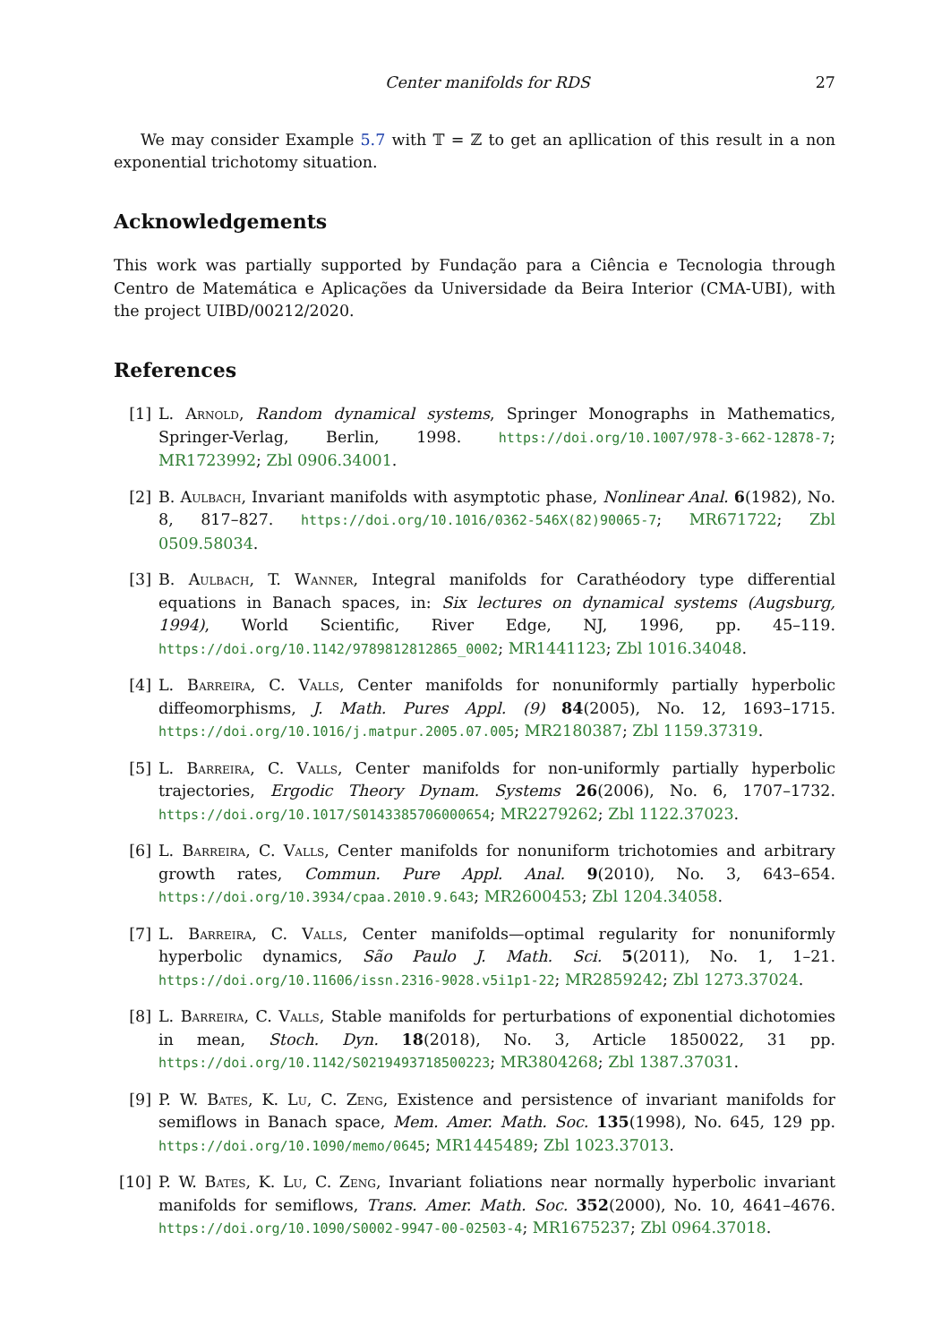Center manifolds for RDS 27
We may consider Example 5.7 with 𝕋 = ℤ to get an apllication of this result in a non exponential trichotomy situation.
Acknowledgements
This work was partially supported by Fundação para a Ciência e Tecnologia through Centro de Matemática e Aplicações da Universidade da Beira Interior (CMA-UBI), with the project UIBD/00212/2020.
References
[1] L. Arnold, Random dynamical systems, Springer Monographs in Mathematics, Springer-Verlag, Berlin, 1998. https://doi.org/10.1007/978-3-662-12878-7; MR1723992; Zbl 0906.34001.
[2] B. Aulbach, Invariant manifolds with asymptotic phase, Nonlinear Anal. 6(1982), No. 8, 817–827. https://doi.org/10.1016/0362-546X(82)90065-7; MR671722; Zbl 0509.58034.
[3] B. Aulbach, T. Wanner, Integral manifolds for Carathéodory type differential equations in Banach spaces, in: Six lectures on dynamical systems (Augsburg, 1994), World Scientific, River Edge, NJ, 1996, pp. 45–119. https://doi.org/10.1142/9789812812865_0002; MR1441123; Zbl 1016.34048.
[4] L. Barreira, C. Valls, Center manifolds for nonuniformly partially hyperbolic diffeomorphisms, J. Math. Pures Appl. (9) 84(2005), No. 12, 1693–1715. https://doi.org/10.1016/j.matpur.2005.07.005; MR2180387; Zbl 1159.37319.
[5] L. Barreira, C. Valls, Center manifolds for non-uniformly partially hyperbolic trajectories, Ergodic Theory Dynam. Systems 26(2006), No. 6, 1707–1732. https://doi.org/10.1017/S0143385706000654; MR2279262; Zbl 1122.37023.
[6] L. Barreira, C. Valls, Center manifolds for nonuniform trichotomies and arbitrary growth rates, Commun. Pure Appl. Anal. 9(2010), No. 3, 643–654. https://doi.org/10.3934/cpaa.2010.9.643; MR2600453; Zbl 1204.34058.
[7] L. Barreira, C. Valls, Center manifolds—optimal regularity for nonuniformly hyperbolic dynamics, São Paulo J. Math. Sci. 5(2011), No. 1, 1–21. https://doi.org/10.11606/issn.2316-9028.v5i1p1-22; MR2859242; Zbl 1273.37024.
[8] L. Barreira, C. Valls, Stable manifolds for perturbations of exponential dichotomies in mean, Stoch. Dyn. 18(2018), No. 3, Article 1850022, 31 pp. https://doi.org/10.1142/S0219493718500223; MR3804268; Zbl 1387.37031.
[9] P. W. Bates, K. Lu, C. Zeng, Existence and persistence of invariant manifolds for semiflows in Banach space, Mem. Amer. Math. Soc. 135(1998), No. 645, 129 pp. https://doi.org/10.1090/memo/0645; MR1445489; Zbl 1023.37013.
[10] P. W. Bates, K. Lu, C. Zeng, Invariant foliations near normally hyperbolic invariant manifolds for semiflows, Trans. Amer. Math. Soc. 352(2000), No. 10, 4641–4676. https://doi.org/10.1090/S0002-9947-00-02503-4; MR1675237; Zbl 0964.37018.